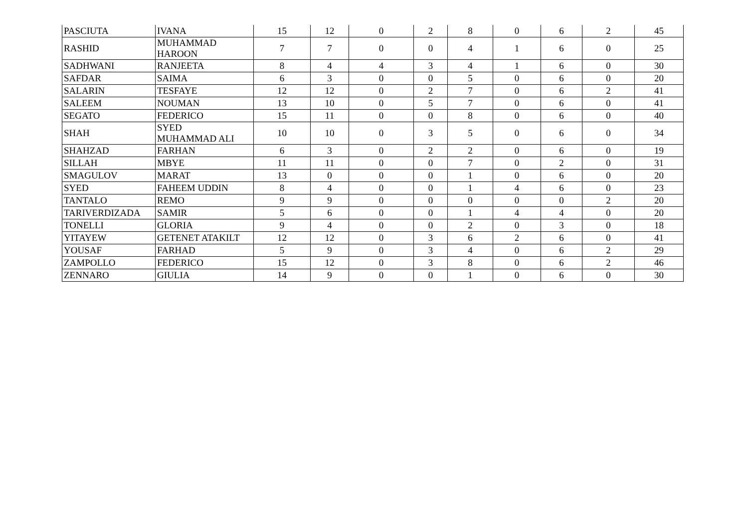| PASCIUTA | IVANA | 15 | 12 | 0 | 2 | 8 | 0 | 6 | 2 | 45 |
| RASHID | MUHAMMAD HAROON | 7 | 7 | 0 | 0 | 4 | 1 | 6 | 0 | 25 |
| SADHWANI | RANJEETA | 8 | 4 | 4 | 3 | 4 | 1 | 6 | 0 | 30 |
| SAFDAR | SAIMA | 6 | 3 | 0 | 0 | 5 | 0 | 6 | 0 | 20 |
| SALARIN | TESFAYE | 12 | 12 | 0 | 2 | 7 | 0 | 6 | 2 | 41 |
| SALEEM | NOUMAN | 13 | 10 | 0 | 5 | 7 | 0 | 6 | 0 | 41 |
| SEGATO | FEDERICO | 15 | 11 | 0 | 0 | 8 | 0 | 6 | 0 | 40 |
| SHAH | SYED MUHAMMAD ALI | 10 | 10 | 0 | 3 | 5 | 0 | 6 | 0 | 34 |
| SHAHZAD | FARHAN | 6 | 3 | 0 | 2 | 2 | 0 | 6 | 0 | 19 |
| SILLAH | MBYE | 11 | 11 | 0 | 0 | 7 | 0 | 2 | 0 | 31 |
| SMAGULOV | MARAT | 13 | 0 | 0 | 0 | 1 | 0 | 6 | 0 | 20 |
| SYED | FAHEEM UDDIN | 8 | 4 | 0 | 0 | 1 | 4 | 6 | 0 | 23 |
| TANTALO | REMO | 9 | 9 | 0 | 0 | 0 | 0 | 0 | 2 | 20 |
| TARIVERDIZADA | SAMIR | 5 | 6 | 0 | 0 | 1 | 4 | 4 | 0 | 20 |
| TONELLI | GLORIA | 9 | 4 | 0 | 0 | 2 | 0 | 3 | 0 | 18 |
| YITAYEW | GETENET ATAKILT | 12 | 12 | 0 | 3 | 6 | 2 | 6 | 0 | 41 |
| YOUSAF | FARHAD | 5 | 9 | 0 | 3 | 4 | 0 | 6 | 2 | 29 |
| ZAMPOLLO | FEDERICO | 15 | 12 | 0 | 3 | 8 | 0 | 6 | 2 | 46 |
| ZENNARO | GIULIA | 14 | 9 | 0 | 0 | 1 | 0 | 6 | 0 | 30 |